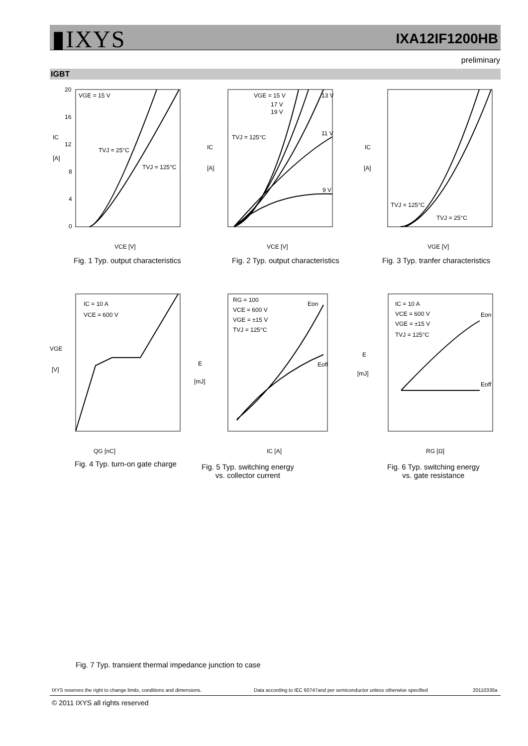▮IXYS IXA12IF1200HB
preliminary
IGBT
VGE = 15 V
TVJ = 25°C
TVJ = 125°C
20
16
12
8
4
0
IC
[A]
VCE [V]
Fig. 1 Typ. output characteristics
VGE = 15 V
17 V
19 V
13 V
TVJ = 125°C
11 V
9 V
IC
[A]
VCE [V]
Fig. 2 Typ. output characteristics
TVJ = 125°C
TVJ = 25°C
IC
[A]
VGE [V]
Fig. 3 Typ. tranfer characteristics
IC = 10 A
VCE = 600 V
VGE
[V]
QG [nC]
Fig. 4 Typ. turn-on gate charge
RG = 100
VCE = 600 V
VGE = ±15 V
TVJ = 125°C
Eon
Eoff
E
[mJ]
IC [A]
Fig. 5 Typ. switching energy
vs. collector current
IC = 10 A
VCE = 600 V
VGE = ±15 V
TVJ = 125°C
Eon
Eoff
E
[mJ]
RG [Ω]
Fig. 6 Typ. switching energy
vs. gate resistance
Fig. 7 Typ. transient thermal impedance junction to case
IXYS reserves the right to change limits, conditions and dimensions.
Data according to IEC 60747and per semiconductor unless otherwise specified
20110330a
© 2011 IXYS all rights reserved